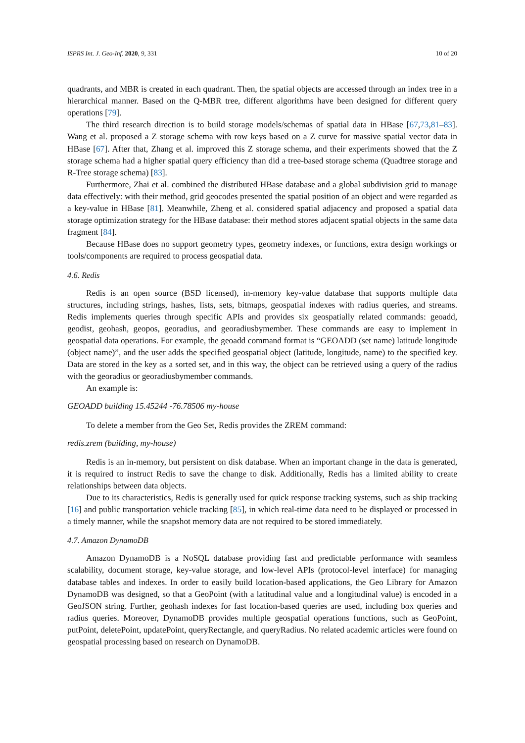ISPRS Int. J. Geo-Inf. 2020, 9, 331 10 of 20
quadrants, and MBR is created in each quadrant. Then, the spatial objects are accessed through an index tree in a hierarchical manner. Based on the Q-MBR tree, different algorithms have been designed for different query operations [79].
The third research direction is to build storage models/schemas of spatial data in HBase [67,73,81–83]. Wang et al. proposed a Z storage schema with row keys based on a Z curve for massive spatial vector data in HBase [67]. After that, Zhang et al. improved this Z storage schema, and their experiments showed that the Z storage schema had a higher spatial query efficiency than did a tree-based storage schema (Quadtree storage and R-Tree storage schema) [83].
Furthermore, Zhai et al. combined the distributed HBase database and a global subdivision grid to manage data effectively: with their method, grid geocodes presented the spatial position of an object and were regarded as a key-value in HBase [81]. Meanwhile, Zheng et al. considered spatial adjacency and proposed a spatial data storage optimization strategy for the HBase database: their method stores adjacent spatial objects in the same data fragment [84].
Because HBase does no support geometry types, geometry indexes, or functions, extra design workings or tools/components are required to process geospatial data.
4.6. Redis
Redis is an open source (BSD licensed), in-memory key-value database that supports multiple data structures, including strings, hashes, lists, sets, bitmaps, geospatial indexes with radius queries, and streams. Redis implements queries through specific APIs and provides six geospatially related commands: geoadd, geodist, geohash, geopos, georadius, and georadiusbymember. These commands are easy to implement in geospatial data operations. For example, the geoadd command format is “GEOADD (set name) latitude longitude (object name)”, and the user adds the specified geospatial object (latitude, longitude, name) to the specified key. Data are stored in the key as a sorted set, and in this way, the object can be retrieved using a query of the radius with the georadius or georadiusbymember commands.
An example is:
GEOADD building 15.45244 -76.78506 my-house
To delete a member from the Geo Set, Redis provides the ZREM command:
redis.zrem (building, my-house)
Redis is an in-memory, but persistent on disk database. When an important change in the data is generated, it is required to instruct Redis to save the change to disk. Additionally, Redis has a limited ability to create relationships between data objects.
Due to its characteristics, Redis is generally used for quick response tracking systems, such as ship tracking [16] and public transportation vehicle tracking [85], in which real-time data need to be displayed or processed in a timely manner, while the snapshot memory data are not required to be stored immediately.
4.7. Amazon DynamoDB
Amazon DynamoDB is a NoSQL database providing fast and predictable performance with seamless scalability, document storage, key-value storage, and low-level APIs (protocol-level interface) for managing database tables and indexes. In order to easily build location-based applications, the Geo Library for Amazon DynamoDB was designed, so that a GeoPoint (with a latitudinal value and a longitudinal value) is encoded in a GeoJSON string. Further, geohash indexes for fast location-based queries are used, including box queries and radius queries. Moreover, DynamoDB provides multiple geospatial operations functions, such as GeoPoint, putPoint, deletePoint, updatePoint, queryRectangle, and queryRadius. No related academic articles were found on geospatial processing based on research on DynamoDB.